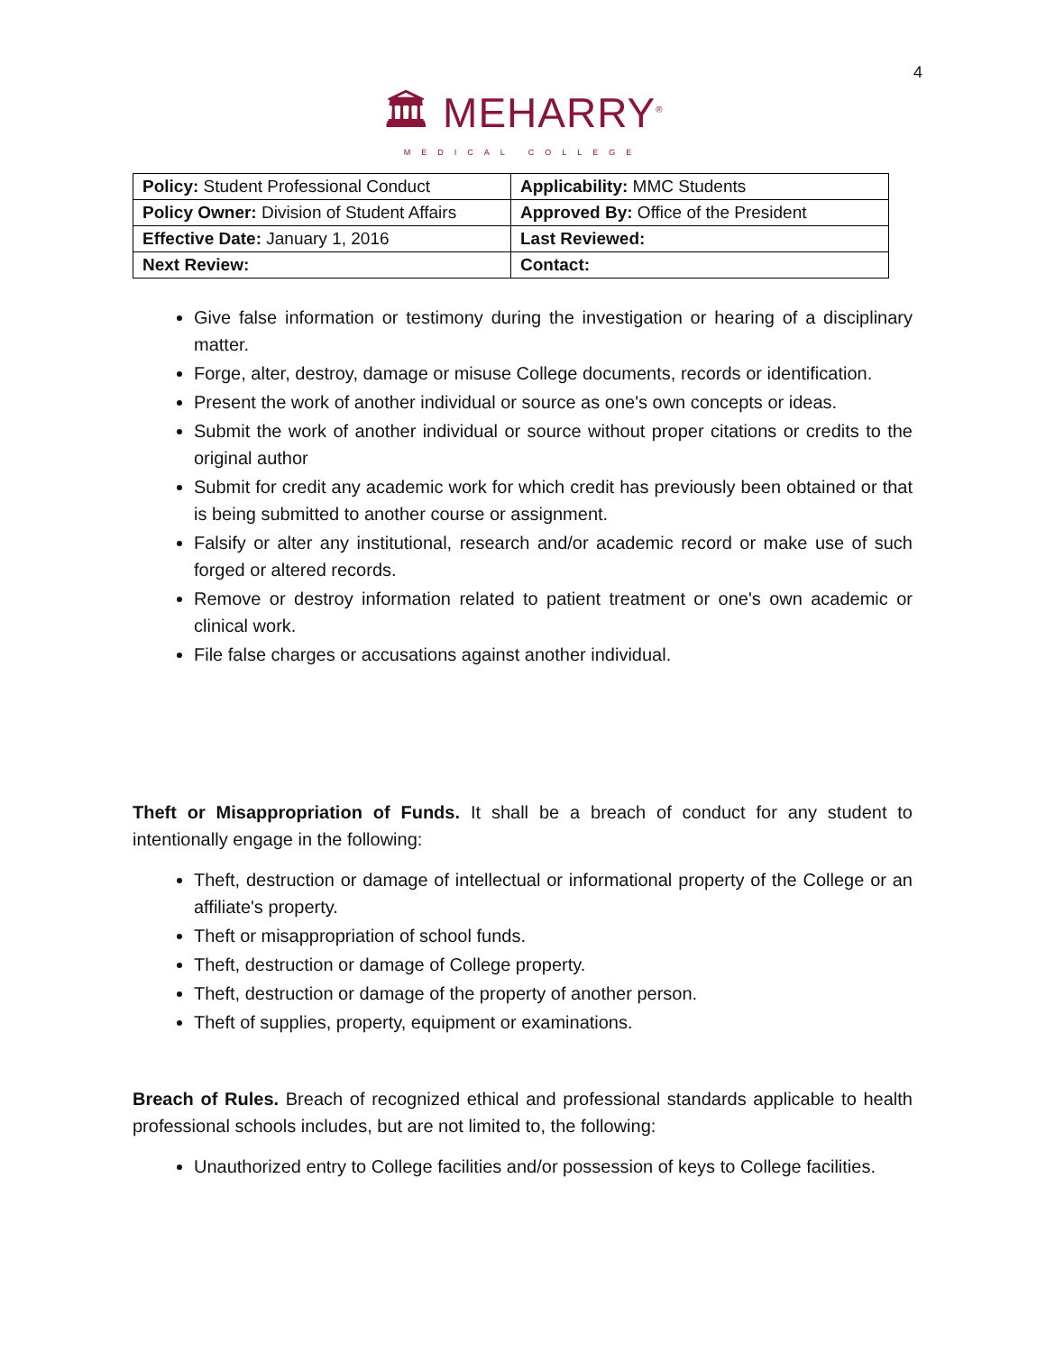4
🏛 MEHARRY<sup>®</sup>
MEDICAL COLLEGE
| Policy: Student Professional Conduct | Applicability: MMC Students |
| Policy Owner: Division of Student Affairs | Approved By: Office of the President |
| Effective Date: January 1, 2016 | Last Reviewed: |
| Next Review: | Contact: |
Give false information or testimony during the investigation or hearing of a disciplinary matter.
Forge, alter, destroy, damage or misuse College documents, records or identification.
Present the work of another individual or source as one's own concepts or ideas.
Submit the work of another individual or source without proper citations or credits to the original author
Submit for credit any academic work for which credit has previously been obtained or that is being submitted to another course or assignment.
Falsify or alter any institutional, research and/or academic record or make use of such forged or altered records.
Remove or destroy information related to patient treatment or one's own academic or clinical work.
File false charges or accusations against another individual.
Theft or Misappropriation of Funds. It shall be a breach of conduct for any student to intentionally engage in the following:
Theft, destruction or damage of intellectual or informational property of the College or an affiliate's property.
Theft or misappropriation of school funds.
Theft, destruction or damage of College property.
Theft, destruction or damage of the property of another person.
Theft of supplies, property, equipment or examinations.
Breach of Rules. Breach of recognized ethical and professional standards applicable to health professional schools includes, but are not limited to, the following:
Unauthorized entry to College facilities and/or possession of keys to College facilities.